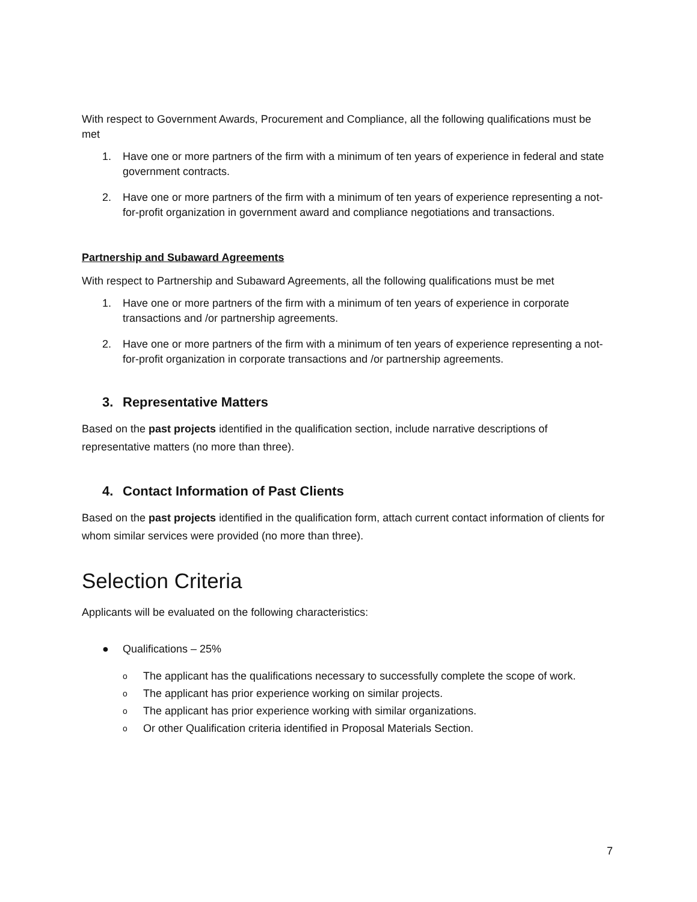With respect to Government Awards, Procurement and Compliance, all the following qualifications must be met
1. Have one or more partners of the firm with a minimum of ten years of experience in federal and state government contracts.
2. Have one or more partners of the firm with a minimum of ten years of experience representing a not-for-profit organization in government award and compliance negotiations and transactions.
Partnership and Subaward Agreements
With respect to Partnership and Subaward Agreements, all the following qualifications must be met
1. Have one or more partners of the firm with a minimum of ten years of experience in corporate transactions and /or partnership agreements.
2. Have one or more partners of the firm with a minimum of ten years of experience representing a not-for-profit organization in corporate transactions and /or partnership agreements.
3. Representative Matters
Based on the past projects identified in the qualification section, include narrative descriptions of representative matters (no more than three).
4. Contact Information of Past Clients
Based on the past projects identified in the qualification form, attach current contact information of clients for whom similar services were provided (no more than three).
Selection Criteria
Applicants will be evaluated on the following characteristics:
● Qualifications – 25%
o The applicant has the qualifications necessary to successfully complete the scope of work.
o The applicant has prior experience working on similar projects.
o The applicant has prior experience working with similar organizations.
o Or other Qualification criteria identified in Proposal Materials Section.
7